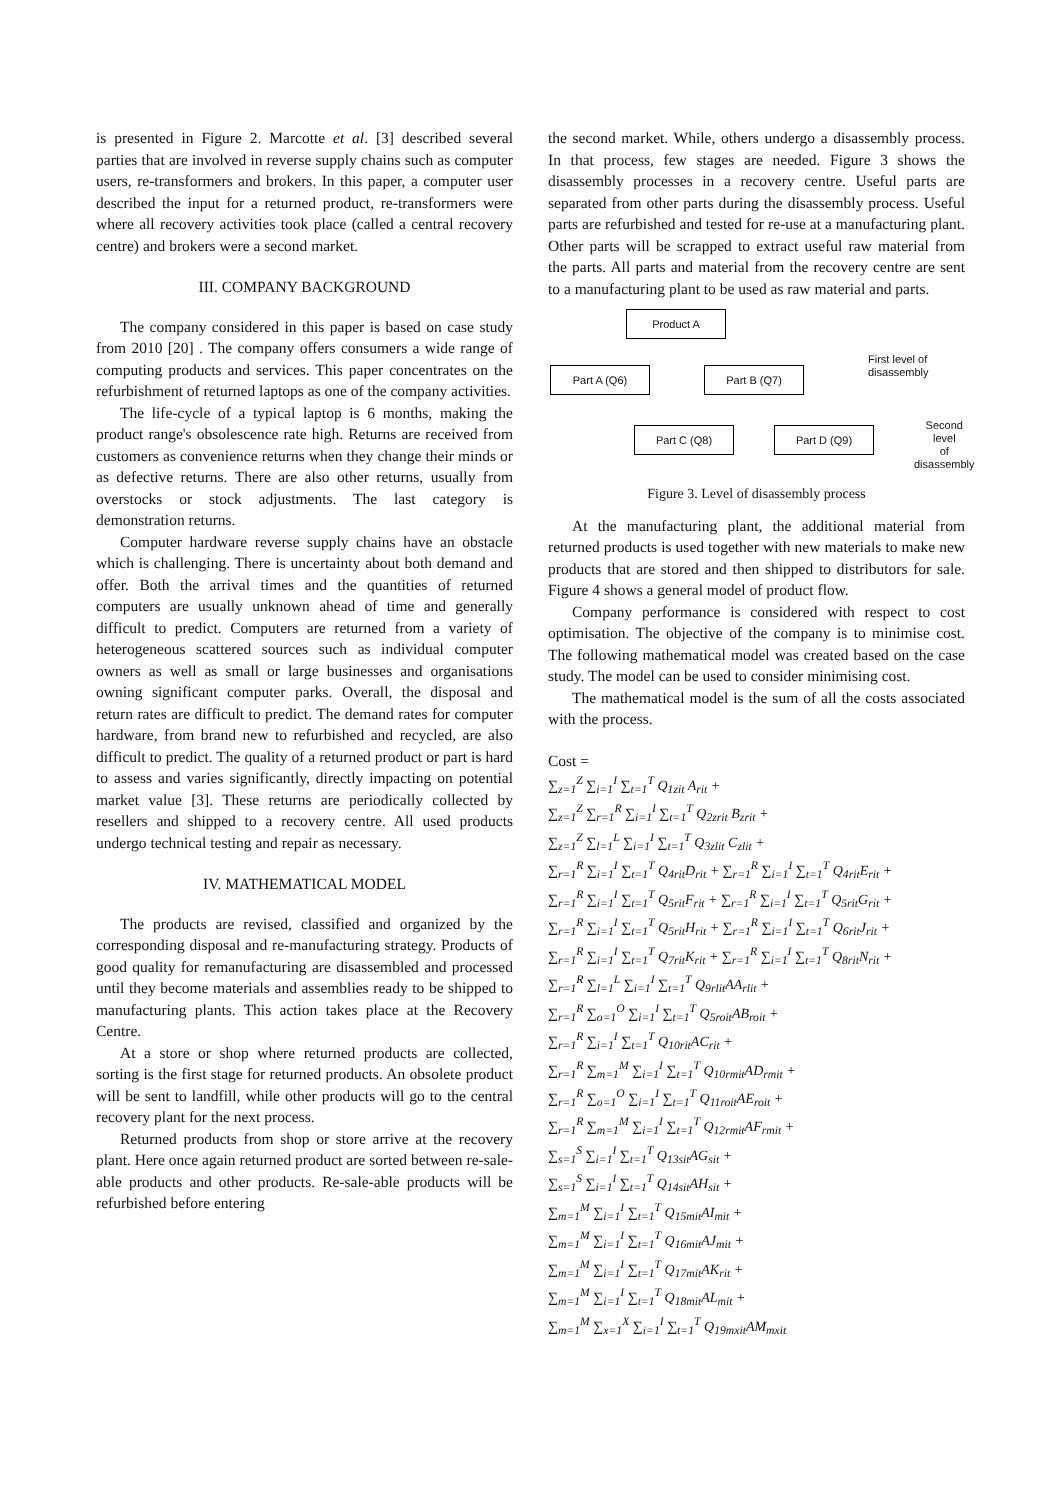is presented in Figure 2. Marcotte et al. [3] described several parties that are involved in reverse supply chains such as computer users, re-transformers and brokers. In this paper, a computer user described the input for a returned product, re-transformers were where all recovery activities took place (called a central recovery centre) and brokers were a second market.
III. COMPANY BACKGROUND
The company considered in this paper is based on case study from 2010 [20] . The company offers consumers a wide range of computing products and services. This paper concentrates on the refurbishment of returned laptops as one of the company activities.
The life-cycle of a typical laptop is 6 months, making the product range's obsolescence rate high. Returns are received from customers as convenience returns when they change their minds or as defective returns. There are also other returns, usually from overstocks or stock adjustments. The last category is demonstration returns.
Computer hardware reverse supply chains have an obstacle which is challenging. There is uncertainty about both demand and offer. Both the arrival times and the quantities of returned computers are usually unknown ahead of time and generally difficult to predict. Computers are returned from a variety of heterogeneous scattered sources such as individual computer owners as well as small or large businesses and organisations owning significant computer parks. Overall, the disposal and return rates are difficult to predict. The demand rates for computer hardware, from brand new to refurbished and recycled, are also difficult to predict. The quality of a returned product or part is hard to assess and varies significantly, directly impacting on potential market value [3]. These returns are periodically collected by resellers and shipped to a recovery centre. All used products undergo technical testing and repair as necessary.
IV. MATHEMATICAL MODEL
The products are revised, classified and organized by the corresponding disposal and re-manufacturing strategy. Products of good quality for remanufacturing are disassembled and processed until they become materials and assemblies ready to be shipped to manufacturing plants. This action takes place at the Recovery Centre.
At a store or shop where returned products are collected, sorting is the first stage for returned products. An obsolete product will be sent to landfill, while other products will go to the central recovery plant for the next process.
Returned products from shop or store arrive at the recovery plant. Here once again returned product are sorted between re-sale-able products and other products. Re-sale-able products will be refurbished before entering
the second market. While, others undergo a disassembly process. In that process, few stages are needed. Figure 3 shows the disassembly processes in a recovery centre. Useful parts are separated from other parts during the disassembly process. Useful parts are refurbished and tested for re-use at a manufacturing plant. Other parts will be scrapped to extract useful raw material from the parts. All parts and material from the recovery centre are sent to a manufacturing plant to be used as raw material and parts.
Product A
Part A (Q6) Part B (Q7)
Part C (Q8) Part D (Q9)
First level of
disassembly
Second level
of disassembly
Figure 3. Level of disassembly process
At the manufacturing plant, the additional material from returned products is used together with new materials to make new products that are stored and then shipped to distributors for sale. Figure 4 shows a general model of product flow.
Company performance is considered with respect to cost optimisation. The objective of the company is to minimise cost. The following mathematical model was created based on the case study. The model can be used to consider minimising cost.
The mathematical model is the sum of all the costs associated with the process.
Cost =
∑<sub>z=1</sub><sup>Z</sup> ∑<sub>i=1</sub><sup>I</sup> ∑<sub>t=1</sub><sup>T</sup> Q<sub>1zit</sub> A<sub>rit</sub> +
∑<sub>z=1</sub><sup>Z</sup> ∑<sub>r=1</sub><sup>R</sup> ∑<sub>i=1</sub><sup>I</sup> ∑<sub>t=1</sub><sup>T</sup> Q<sub>2zrit</sub> B<sub>zrit</sub> +
∑<sub>z=1</sub><sup>Z</sup> ∑<sub>l=1</sub><sup>L</sup> ∑<sub>i=1</sub><sup>I</sup> ∑<sub>t=1</sub><sup>T</sup> Q<sub>3zlit</sub> C<sub>zlit</sub> +
∑<sub>r=1</sub><sup>R</sup> ∑<sub>i=1</sub><sup>I</sup> ∑<sub>t=1</sub><sup>T</sup> Q<sub>4rit</sub>D<sub>rit</sub> + ∑<sub>r=1</sub><sup>R</sup> ∑<sub>i=1</sub><sup>I</sup> ∑<sub>t=1</sub><sup>T</sup> Q<sub>4rit</sub>E<sub>rit</sub> +
∑<sub>r=1</sub><sup>R</sup> ∑<sub>i=1</sub><sup>I</sup> ∑<sub>t=1</sub><sup>T</sup> Q<sub>5rit</sub>F<sub>rit</sub> + ∑<sub>r=1</sub><sup>R</sup> ∑<sub>i=1</sub><sup>I</sup> ∑<sub>t=1</sub><sup>T</sup> Q<sub>5rit</sub>G<sub>rit</sub> +
∑<sub>r=1</sub><sup>R</sup> ∑<sub>i=1</sub><sup>I</sup> ∑<sub>t=1</sub><sup>T</sup> Q<sub>5rit</sub>H<sub>rit</sub> + ∑<sub>r=1</sub><sup>R</sup> ∑<sub>i=1</sub><sup>I</sup> ∑<sub>t=1</sub><sup>T</sup> Q<sub>6rit</sub>J<sub>rit</sub> +
∑<sub>r=1</sub><sup>R</sup> ∑<sub>i=1</sub><sup>I</sup> ∑<sub>t=1</sub><sup>T</sup> Q<sub>7rit</sub>K<sub>rit</sub> + ∑<sub>r=1</sub><sup>R</sup> ∑<sub>i=1</sub><sup>I</sup> ∑<sub>t=1</sub><sup>T</sup> Q<sub>8rit</sub>N<sub>rit</sub> +
∑<sub>r=1</sub><sup>R</sup> ∑<sub>l=1</sub><sup>L</sup> ∑<sub>i=1</sub><sup>I</sup> ∑<sub>t=1</sub><sup>T</sup> Q<sub>9rlit</sub>AA<sub>rlit</sub> +
∑<sub>r=1</sub><sup>R</sup> ∑<sub>o=1</sub><sup>O</sup> ∑<sub>i=1</sub><sup>I</sup> ∑<sub>t=1</sub><sup>T</sup> Q<sub>5roit</sub>AB<sub>roit</sub> +
∑<sub>r=1</sub><sup>R</sup> ∑<sub>i=1</sub><sup>I</sup> ∑<sub>t=1</sub><sup>T</sup> Q<sub>10rit</sub>AC<sub>rit</sub> +
∑<sub>r=1</sub><sup>R</sup> ∑<sub>m=1</sub><sup>M</sup> ∑<sub>i=1</sub><sup>I</sup> ∑<sub>t=1</sub><sup>T</sup> Q<sub>10rmit</sub>AD<sub>rmit</sub> +
∑<sub>r=1</sub><sup>R</sup> ∑<sub>o=1</sub><sup>O</sup> ∑<sub>i=1</sub><sup>I</sup> ∑<sub>t=1</sub><sup>T</sup> Q<sub>11roit</sub>AE<sub>roit</sub> +
∑<sub>r=1</sub><sup>R</sup> ∑<sub>m=1</sub><sup>M</sup> ∑<sub>i=1</sub><sup>I</sup> ∑<sub>t=1</sub><sup>T</sup> Q<sub>12rmit</sub>AF<sub>rmit</sub> +
∑<sub>s=1</sub><sup>S</sup> ∑<sub>i=1</sub><sup>I</sup> ∑<sub>t=1</sub><sup>T</sup> Q<sub>13sit</sub>AG<sub>sit</sub> +
∑<sub>s=1</sub><sup>S</sup> ∑<sub>i=1</sub><sup>I</sup> ∑<sub>t=1</sub><sup>T</sup> Q<sub>14sit</sub>AH<sub>sit</sub> +
∑<sub>m=1</sub><sup>M</sup> ∑<sub>i=1</sub><sup>I</sup> ∑<sub>t=1</sub><sup>T</sup> Q<sub>15mit</sub>AI<sub>mit</sub> +
∑<sub>m=1</sub><sup>M</sup> ∑<sub>i=1</sub><sup>I</sup> ∑<sub>t=1</sub><sup>T</sup> Q<sub>16mit</sub>AJ<sub>mit</sub> +
∑<sub>m=1</sub><sup>M</sup> ∑<sub>i=1</sub><sup>I</sup> ∑<sub>t=1</sub><sup>T</sup> Q<sub>17mit</sub>AK<sub>rit</sub> +
∑<sub>m=1</sub><sup>M</sup> ∑<sub>i=1</sub><sup>I</sup> ∑<sub>t=1</sub><sup>T</sup> Q<sub>18mit</sub>AL<sub>mit</sub> +
∑<sub>m=1</sub><sup>M</sup> ∑<sub>x=1</sub><sup>X</sup> ∑<sub>i=1</sub><sup>I</sup> ∑<sub>t=1</sub><sup>T</sup> Q<sub>19mxit</sub>AM<sub>mxit</sub>